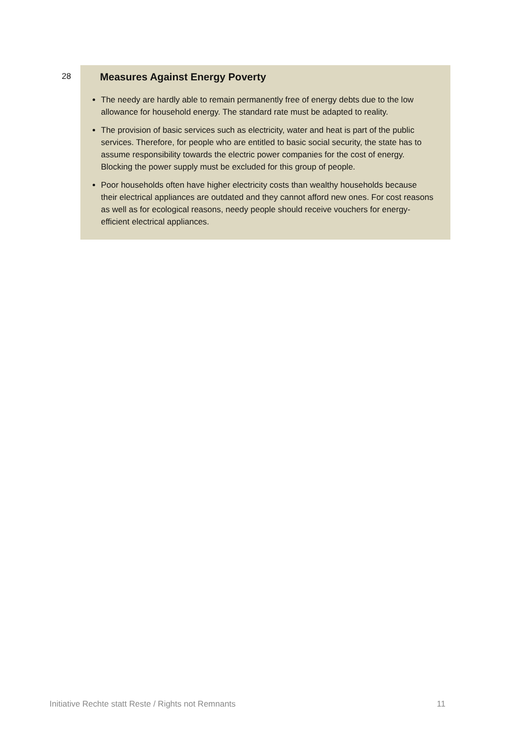28
Measures Against Energy Poverty
The needy are hardly able to remain permanently free of energy debts due to the low allowance for household energy. The standard rate must be adapted to reality.
The provision of basic services such as electricity, water and heat is part of the public services. Therefore, for people who are entitled to basic social security, the state has to assume responsibility towards the electric power companies for the cost of energy. Blocking the power supply must be excluded for this group of people.
Poor households often have higher electricity costs than wealthy households because their electrical appliances are outdated and they cannot afford new ones. For cost reasons as well as for ecological reasons, needy people should receive vouchers for energy-efficient electrical appliances.
Initiative Rechte statt Reste / Rights not Remnants 11